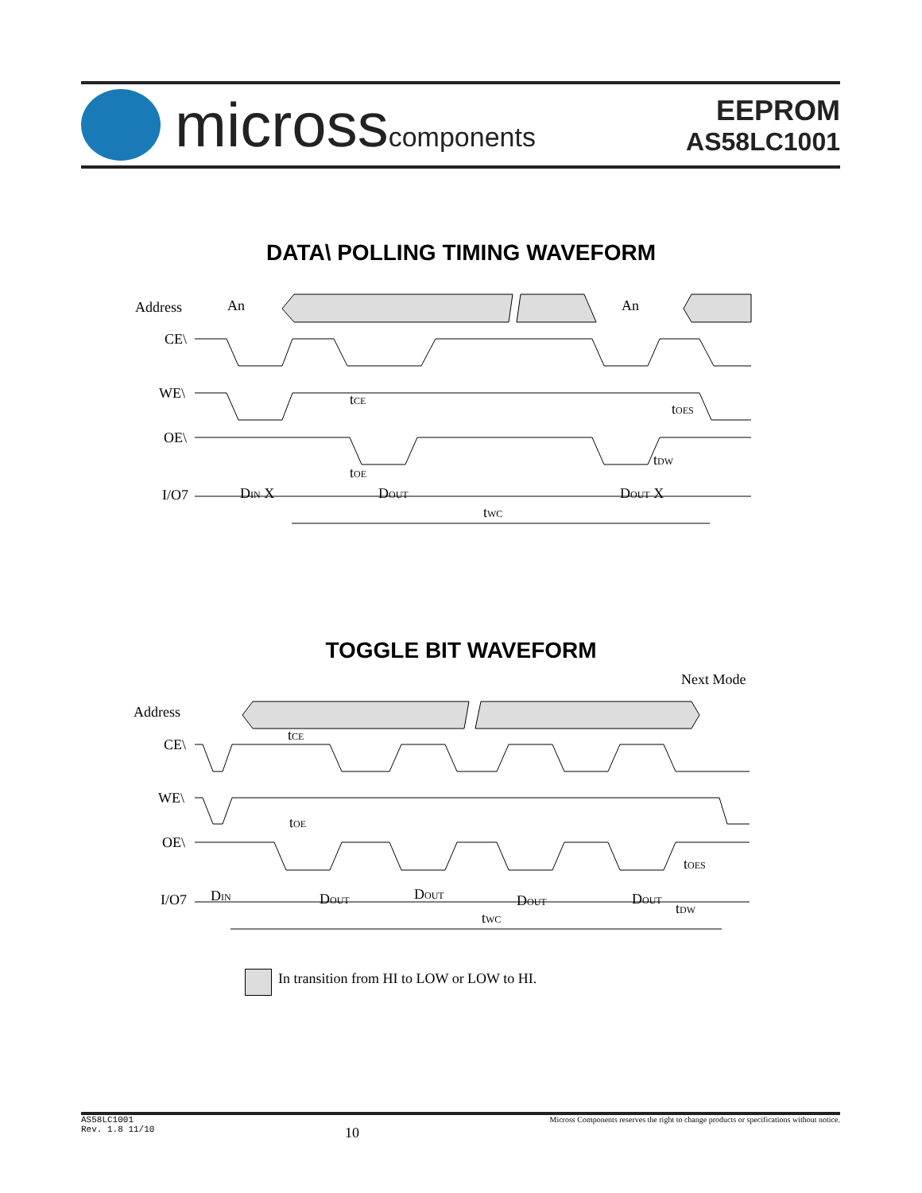microsscomponents
EEPROM
AS58LC1001
DATA\ POLLING TIMING WAVEFORM
Address
An
An
CE\
WE\
OE\
I/O7
DIN X
DOUT
DOUT X
tCE
tOES
tOE
tDW
tWC
TOGGLE BIT WAVEFORM
Next Mode
Address
CE\
WE\
OE\
I/O7
DIN
DOUT
DOUT
DOUT
DOUT
tCE
tOE
tOES
tDW
tWC
In transition from HI to LOW or LOW to HI.
AS58LC1001
Rev. 1.8 11/10
10
Micross Components reserves the right to change products or specifications without notice.